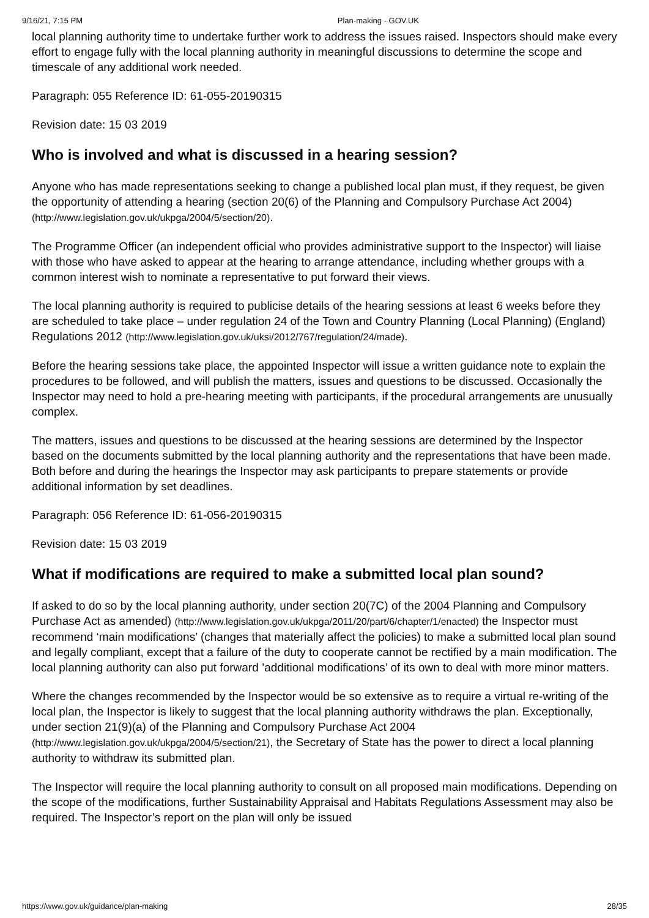9/16/21, 7:15 PM Plan-making - GOV.UK
local planning authority time to undertake further work to address the issues raised. Inspectors should make every effort to engage fully with the local planning authority in meaningful discussions to determine the scope and timescale of any additional work needed.
Paragraph: 055 Reference ID: 61-055-20190315
Revision date: 15 03 2019
Who is involved and what is discussed in a hearing session?
Anyone who has made representations seeking to change a published local plan must, if they request, be given the opportunity of attending a hearing (section 20(6) of the Planning and Compulsory Purchase Act 2004) (http://www.legislation.gov.uk/ukpga/2004/5/section/20).
The Programme Officer (an independent official who provides administrative support to the Inspector) will liaise with those who have asked to appear at the hearing to arrange attendance, including whether groups with a common interest wish to nominate a representative to put forward their views.
The local planning authority is required to publicise details of the hearing sessions at least 6 weeks before they are scheduled to take place – under regulation 24 of the Town and Country Planning (Local Planning) (England) Regulations 2012 (http://www.legislation.gov.uk/uksi/2012/767/regulation/24/made).
Before the hearing sessions take place, the appointed Inspector will issue a written guidance note to explain the procedures to be followed, and will publish the matters, issues and questions to be discussed. Occasionally the Inspector may need to hold a pre-hearing meeting with participants, if the procedural arrangements are unusually complex.
The matters, issues and questions to be discussed at the hearing sessions are determined by the Inspector based on the documents submitted by the local planning authority and the representations that have been made. Both before and during the hearings the Inspector may ask participants to prepare statements or provide additional information by set deadlines.
Paragraph: 056 Reference ID: 61-056-20190315
Revision date: 15 03 2019
What if modifications are required to make a submitted local plan sound?
If asked to do so by the local planning authority, under section 20(7C) of the 2004 Planning and Compulsory Purchase Act as amended) (http://www.legislation.gov.uk/ukpga/2011/20/part/6/chapter/1/enacted) the Inspector must recommend ‘main modifications’ (changes that materially affect the policies) to make a submitted local plan sound and legally compliant, except that a failure of the duty to cooperate cannot be rectified by a main modification. The local planning authority can also put forward ’additional modifications’ of its own to deal with more minor matters.
Where the changes recommended by the Inspector would be so extensive as to require a virtual re-writing of the local plan, the Inspector is likely to suggest that the local planning authority withdraws the plan. Exceptionally, under section 21(9)(a) of the Planning and Compulsory Purchase Act 2004 (http://www.legislation.gov.uk/ukpga/2004/5/section/21), the Secretary of State has the power to direct a local planning authority to withdraw its submitted plan.
The Inspector will require the local planning authority to consult on all proposed main modifications. Depending on the scope of the modifications, further Sustainability Appraisal and Habitats Regulations Assessment may also be required. The Inspector’s report on the plan will only be issued
https://www.gov.uk/guidance/plan-making 28/35